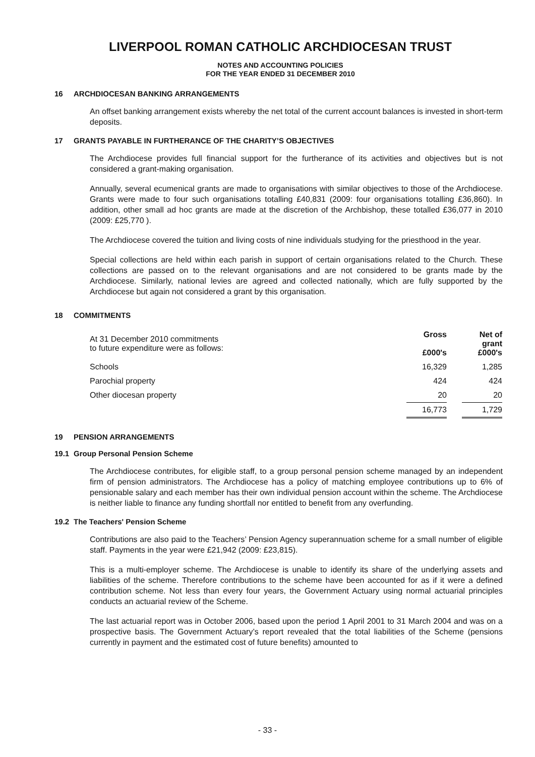LIVERPOOL ROMAN CATHOLIC ARCHDIOCESAN TRUST
NOTES AND ACCOUNTING POLICIES
FOR THE YEAR ENDED 31 DECEMBER 2010
16 ARCHDIOCESAN BANKING ARRANGEMENTS
An offset banking arrangement exists whereby the net total of the current account balances is invested in short-term deposits.
17 GRANTS PAYABLE IN FURTHERANCE OF THE CHARITY’S OBJECTIVES
The Archdiocese provides full financial support for the furtherance of its activities and objectives but is not considered a grant-making organisation.
Annually, several ecumenical grants are made to organisations with similar objectives to those of the Archdiocese. Grants were made to four such organisations totalling £40,831 (2009: four organisations totalling £36,860). In addition, other small ad hoc grants are made at the discretion of the Archbishop, these totalled £36,077 in 2010 (2009: £25,770 ).
The Archdiocese covered the tuition and living costs of nine individuals studying for the priesthood in the year.
Special collections are held within each parish in support of certain organisations related to the Church. These collections are passed on to the relevant organisations and are not considered to be grants made by the Archdiocese. Similarly, national levies are agreed and collected nationally, which are fully supported by the Archdiocese but again not considered a grant by this organisation.
18 COMMITMENTS
| At 31 December 2010 commitments to future expenditure were as follows: | Gross £000's | | Net of grant £000's |
| --- | --- | --- | --- |
| Schools | 16,329 | | 1,285 |
| Parochial property | 424 | | 424 |
| Other diocesan property | 20 | | 20 |
| | 16,773 | | 1,729 |
19 PENSION ARRANGEMENTS
19.1 Group Personal Pension Scheme
The Archdiocese contributes, for eligible staff, to a group personal pension scheme managed by an independent firm of pension administrators. The Archdiocese has a policy of matching employee contributions up to 6% of pensionable salary and each member has their own individual pension account within the scheme. The Archdiocese is neither liable to finance any funding shortfall nor entitled to benefit from any overfunding.
19.2 The Teachers' Pension Scheme
Contributions are also paid to the Teachers’ Pension Agency superannuation scheme for a small number of eligible staff. Payments in the year were £21,942 (2009: £23,815).
This is a multi-employer scheme. The Archdiocese is unable to identify its share of the underlying assets and liabilities of the scheme. Therefore contributions to the scheme have been accounted for as if it were a defined contribution scheme. Not less than every four years, the Government Actuary using normal actuarial principles conducts an actuarial review of the Scheme.
The last actuarial report was in October 2006, based upon the period 1 April 2001 to 31 March 2004 and was on a prospective basis. The Government Actuary’s report revealed that the total liabilities of the Scheme (pensions currently in payment and the estimated cost of future benefits) amounted to
- 33 -